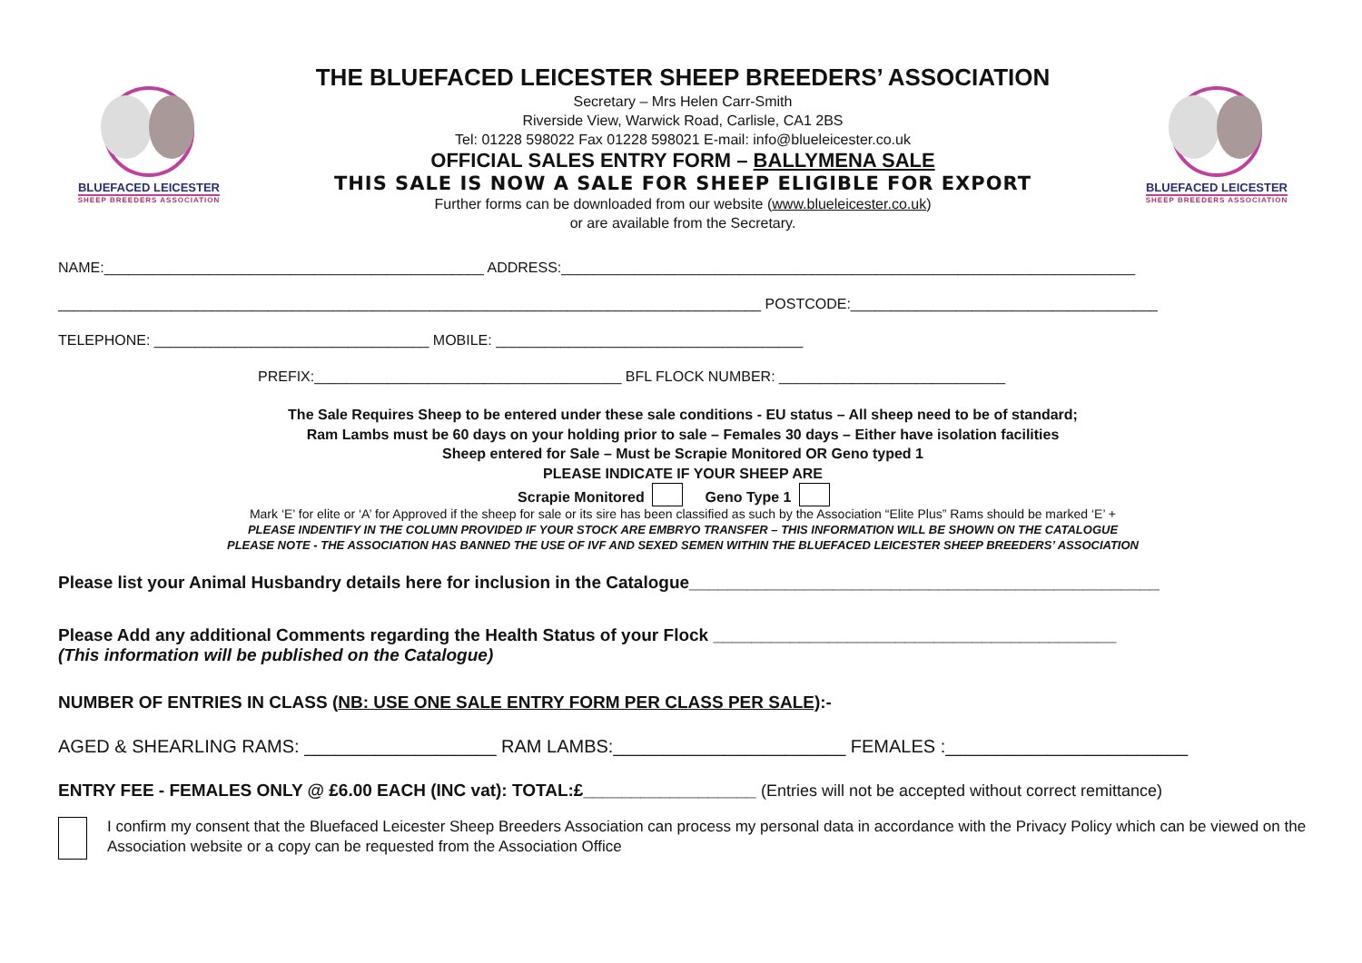BLUEFACED LEICESTER
SHEEP BREEDERS ASSOCIATION
THE BLUEFACED LEICESTER SHEEP BREEDERS’ ASSOCIATION
Secretary – Mrs Helen Carr-Smith
Riverside View, Warwick Road, Carlisle, CA1 2BS
Tel: 01228 598022 Fax 01228 598021 E-mail: info@blueleicester.co.uk
OFFICIAL SALES ENTRY FORM – BALLYMENA SALE
THIS SALE IS NOW A SALE FOR SHEEP ELIGIBLE FOR EXPORT
Further forms can be downloaded from our website (www.blueleicester.co.uk)
or are available from the Secretary.
BLUEFACED LEICESTER
SHEEP BREEDERS ASSOCIATION
NAME:_______________________________________________ ADDRESS:_______________________________________________________________________
_______________________________________________________________________________________ POSTCODE:______________________________________
TELEPHONE: __________________________________ MOBILE: ______________________________________
PREFIX:______________________________________ BFL FLOCK NUMBER: ____________________________
The Sale Requires Sheep to be entered under these sale conditions - EU status – All sheep need to be of standard;
Ram Lambs must be 60 days on your holding prior to sale – Females 30 days – Either have isolation facilities
Sheep entered for Sale – Must be Scrapie Monitored OR Geno typed 1
PLEASE INDICATE IF YOUR SHEEP ARE
Scrapie Monitored Geno Type 1
Mark ‘E’ for elite or ‘A’ for Approved if the sheep for sale or its sire has been classified as such by the Association “Elite Plus” Rams should be marked ‘E’ +
PLEASE INDENTIFY IN THE COLUMN PROVIDED IF YOUR STOCK ARE EMBRYO TRANSFER – THIS INFORMATION WILL BE SHOWN ON THE CATALOGUE
PLEASE NOTE - THE ASSOCIATION HAS BANNED THE USE OF IVF AND SEXED SEMEN WITHIN THE BLUEFACED LEICESTER SHEEP BREEDERS’ ASSOCIATION
Please list your Animal Husbandry details here for inclusion in the Catalogue_________________________________________________
Please Add any additional Comments regarding the Health Status of your Flock __________________________________________
(This information will be published on the Catalogue)
NUMBER OF ENTRIES IN CLASS (NB: USE ONE SALE ENTRY FORM PER CLASS PER SALE):-
AGED & SHEARLING RAMS: ___________________ RAM LAMBS:_______________________ FEMALES :________________________
ENTRY FEE - FEMALES ONLY @ £6.00 EACH (INC vat): TOTAL:£__________________ (Entries will not be accepted without correct remittance)
I confirm my consent that the Bluefaced Leicester Sheep Breeders Association can process my personal data in accordance with the Privacy Policy which can be viewed on the Association website or a copy can be requested from the Association Office